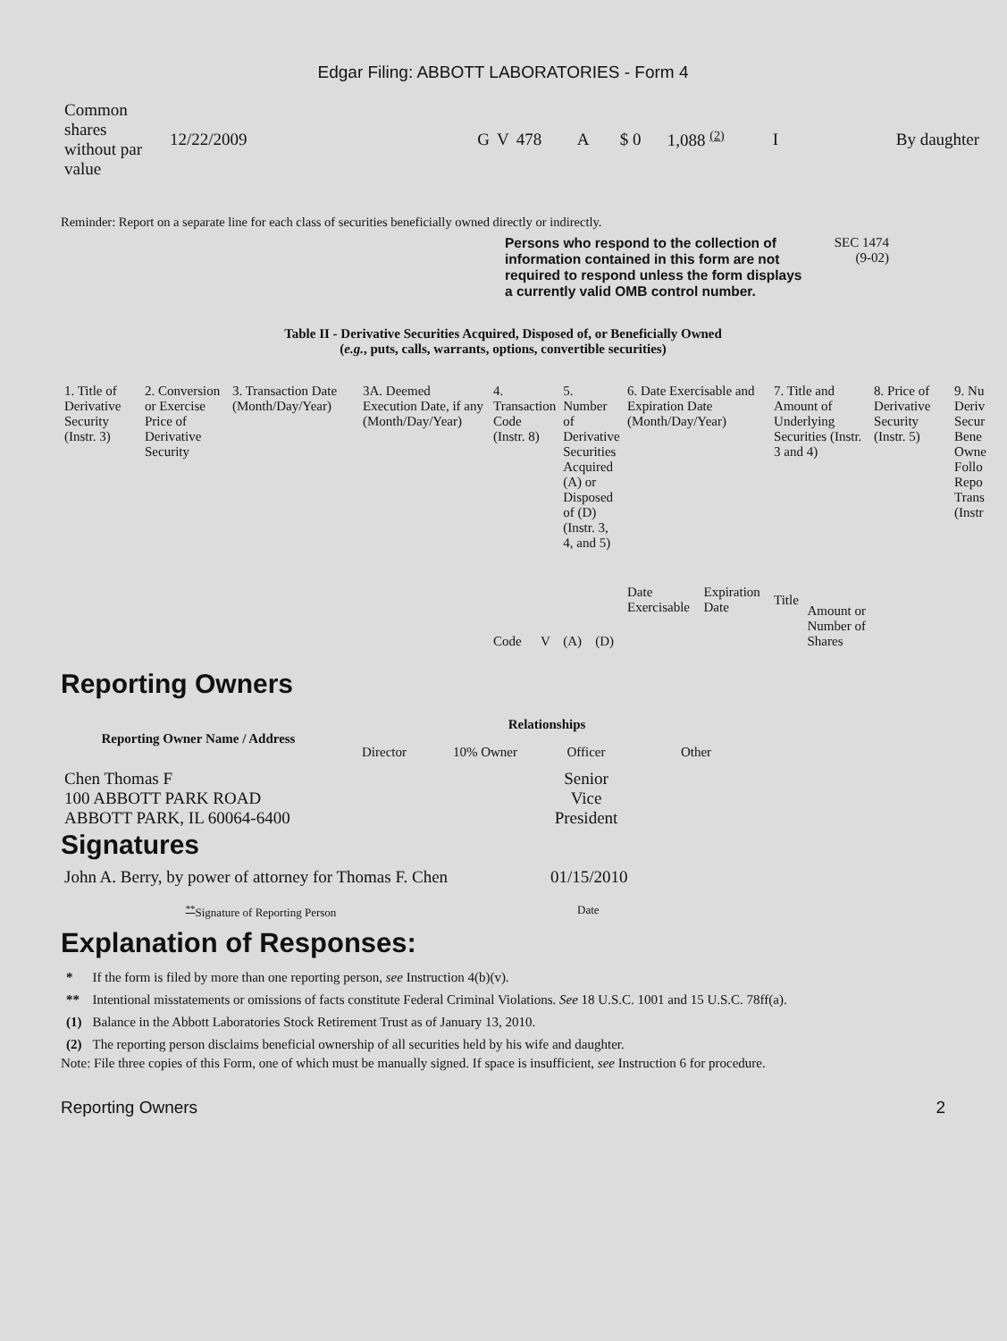Edgar Filing: ABBOTT LABORATORIES - Form 4
| Common shares without par value | 12/22/2009 | G | V | 478 | A | $ 0 | 1,088 <sup>(2)</sup> | I | By daughter |
Reminder: Report on a separate line for each class of securities beneficially owned directly or indirectly.
Persons who respond to the collection of information contained in this form are not required to respond unless the form displays a currently valid OMB control number.
SEC 1474
(9-02)
Table II - Derivative Securities Acquired, Disposed of, or Beneficially Owned
(e.g., puts, calls, warrants, options, convertible securities)
| 1. Title of Derivative Security (Instr. 3) | 2. Conversion or Exercise Price of Derivative Security | 3. Transaction Date (Month/Day/Year) | 3A. Deemed Execution Date, if any (Month/Day/Year) | 4. Transaction Code (Instr. 8) | | 5. Number of Derivative Securities Acquired (A) or Disposed of (D) (Instr. 3, 4, and 5) | | 6. Date Exercisable and Expiration Date (Month/Day/Year) | | 7. Title and Amount of Underlying Securities (Instr. 3 and 4) | | 8. Price of Derivative Security (Instr. 5) | 9. Nu Deriv Secur Bene Owne Follo Repo Trans (Instr |
| | | | | Code | V | (A) | (D) | Date Exercisable | Expiration Date | Title | Amount or Number of Shares | | |
Reporting Owners
| Reporting Owner Name / Address | Relationships | | | |
| --- | --- | --- | --- | --- |
| | Director | 10% Owner | Officer | Other |
| Chen Thomas F 100 ABBOTT PARK ROAD ABBOTT PARK, IL 60064-6400 | | | Senior Vice President | |
Signatures
| John A. Berry, by power of attorney for Thomas F. Chen | 01/15/2010 |
| <sup>**</sup> Signature of Reporting Person | Date |
Explanation of Responses:
| * | If the form is filed by more than one reporting person, see Instruction 4(b)(v). |
| ** | Intentional misstatements or omissions of facts constitute Federal Criminal Violations. See 18 U.S.C. 1001 and 15 U.S.C. 78ff(a). |
| (1) | Balance in the Abbott Laboratories Stock Retirement Trust as of January 13, 2010. |
| (2) | The reporting person disclaims beneficial ownership of all securities held by his wife and daughter. |
Note: File three copies of this Form, one of which must be manually signed. If space is insufficient, see Instruction 6 for procedure.
Reporting Owners 2